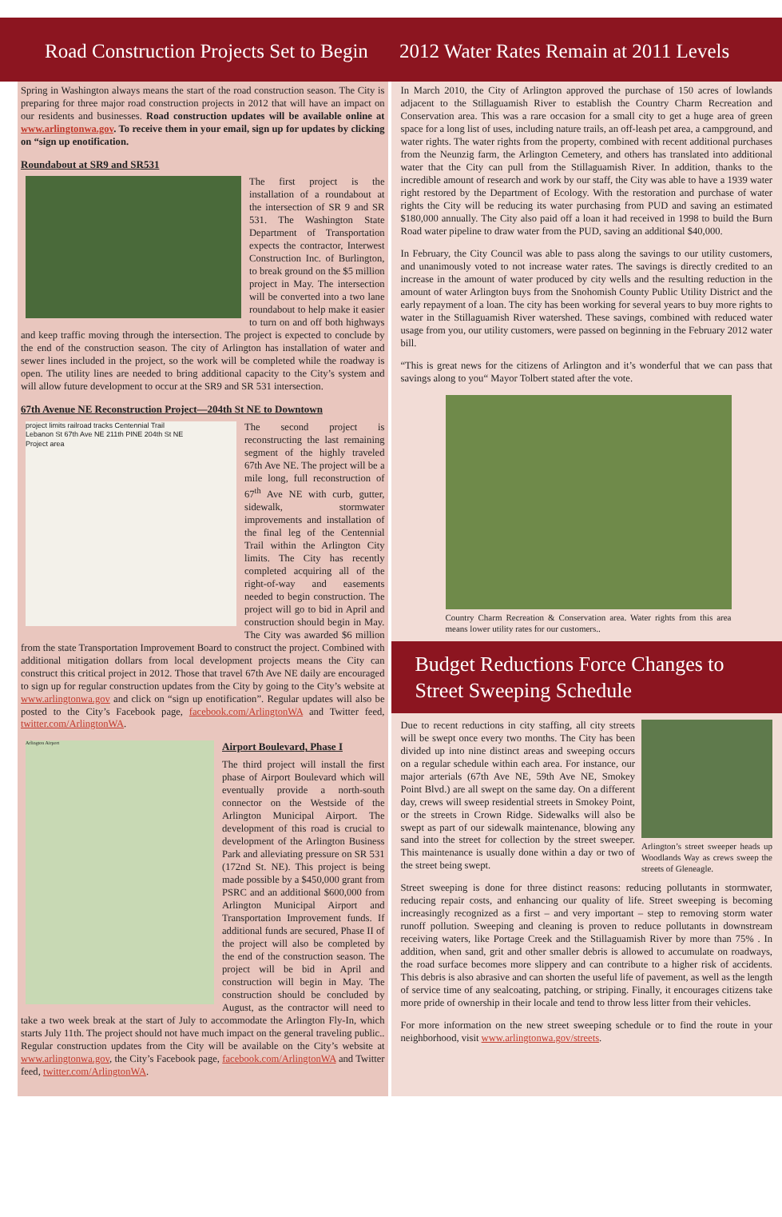Road Construction Projects Set to Begin
2012 Water Rates Remain at 2011 Levels
Spring in Washington always means the start of the road construction season. The City is preparing for three major road construction projects in 2012 that will have an impact on our residents and businesses. Road construction updates will be available online at www.arlingtonwa.gov. To receive them in your email, sign up for updates by clicking on “sign up enotification.
Roundabout at SR9 and SR531
The first project is the installation of a roundabout at the intersection of SR 9 and SR 531. The Washington State Department of Transportation expects the contractor, Interwest Construction Inc. of Burlington, to break ground on the $5 million project in May. The intersection will be converted into a two lane roundabout to help make it easier to turn on and off both highways and keep traffic moving through the intersection. The project is expected to conclude by the end of the construction season. The city of Arlington has installation of water and sewer lines included in the project, so the work will be completed while the roadway is open. The utility lines are needed to bring additional capacity to the City’s system and will allow future development to occur at the SR9 and SR 531 intersection.
67th Avenue NE Reconstruction Project—204th St NE to Downtown
project limits railroad tracks Centennial Trail
Lebanon St 67th Ave NE 211th PINE 204th St NE
Project area
The second project is reconstructing the last remaining segment of the highly traveled 67th Ave NE. The project will be a mile long, full reconstruction of 67<sup>th</sup> Ave NE with curb, gutter, sidewalk, stormwater improvements and installation of the final leg of the Centennial Trail within the Arlington City limits. The City has recently completed acquiring all of the right-of-way and easements needed to begin construction. The project will go to bid in April and construction should begin in May. The City was awarded $6 million from the state Transportation Improvement Board to construct the project. Combined with additional mitigation dollars from local development projects means the City can construct this critical project in 2012. Those that travel 67th Ave NE daily are encouraged to sign up for regular construction updates from the City by going to the City’s website at www.arlingtonwa.gov and click on “sign up enotification”. Regular updates will also be posted to the City’s Facebook page, facebook.com/ArlingtonWA and Twitter feed, twitter.com/ArlingtonWA.
Arlington Airport
Airport Boulevard, Phase I
The third project will install the first phase of Airport Boulevard which will eventually provide a north-south connector on the Westside of the Arlington Municipal Airport. The development of this road is crucial to development of the Arlington Business Park and alleviating pressure on SR 531 (172nd St. NE). This project is being made possible by a $450,000 grant from PSRC and an additional $600,000 from Arlington Municipal Airport and Transportation Improvement funds. If additional funds are secured, Phase II of the project will also be completed by the end of the construction season. The project will be bid in April and construction will begin in May. The construction should be concluded by August, as the contractor will need to take a two week break at the start of July to accommodate the Arlington Fly-In, which starts July 11th. The project should not have much impact on the general traveling public.. Regular construction updates from the City will be available on the City’s website at www.arlingtonwa.gov, the City’s Facebook page, facebook.com/ArlingtonWA and Twitter feed, twitter.com/ArlingtonWA.
In March 2010, the City of Arlington approved the purchase of 150 acres of lowlands adjacent to the Stillaguamish River to establish the Country Charm Recreation and Conservation area. This was a rare occasion for a small city to get a huge area of green space for a long list of uses, including nature trails, an off-leash pet area, a campground, and water rights. The water rights from the property, combined with recent additional purchases from the Neunzig farm, the Arlington Cemetery, and others has translated into additional water that the City can pull from the Stillaguamish River. In addition, thanks to the incredible amount of research and work by our staff, the City was able to have a 1939 water right restored by the Department of Ecology. With the restoration and purchase of water rights the City will be reducing its water purchasing from PUD and saving an estimated $180,000 annually. The City also paid off a loan it had received in 1998 to build the Burn Road water pipeline to draw water from the PUD, saving an additional $40,000.
In February, the City Council was able to pass along the savings to our utility customers, and unanimously voted to not increase water rates. The savings is directly credited to an increase in the amount of water produced by city wells and the resulting reduction in the amount of water Arlington buys from the Snohomish County Public Utility District and the early repayment of a loan. The city has been working for several years to buy more rights to water in the Stillaguamish River watershed. These savings, combined with reduced water usage from you, our utility customers, were passed on beginning in the February 2012 water bill.
“This is great news for the citizens of Arlington and it’s wonderful that we can pass that savings along to you“ Mayor Tolbert stated after the vote.
Country Charm Recreation & Conservation area. Water rights from this area means lower utility rates for our customers..
Budget Reductions Force Changes to Street Sweeping Schedule
Arlington’s street sweeper heads up Woodlands Way as crews sweep the streets of Gleneagle.
Due to recent reductions in city staffing, all city streets will be swept once every two months. The City has been divided up into nine distinct areas and sweeping occurs on a regular schedule within each area. For instance, our major arterials (67th Ave NE, 59th Ave NE, Smokey Point Blvd.) are all swept on the same day. On a different day, crews will sweep residential streets in Smokey Point, or the streets in Crown Ridge. Sidewalks will also be swept as part of our sidewalk maintenance, blowing any sand into the street for collection by the street sweeper. This maintenance is usually done within a day or two of the street being swept.
Street sweeping is done for three distinct reasons: reducing pollutants in stormwater, reducing repair costs, and enhancing our quality of life. Street sweeping is becoming increasingly recognized as a first – and very important – step to removing storm water runoff pollution. Sweeping and cleaning is proven to reduce pollutants in downstream receiving waters, like Portage Creek and the Stillaguamish River by more than 75% . In addition, when sand, grit and other smaller debris is allowed to accumulate on roadways, the road surface becomes more slippery and can contribute to a higher risk of accidents. This debris is also abrasive and can shorten the useful life of pavement, as well as the length of service time of any sealcoating, patching, or striping. Finally, it encourages citizens take more pride of ownership in their locale and tend to throw less litter from their vehicles.
For more information on the new street sweeping schedule or to find the route in your neighborhood, visit www.arlingtonwa.gov/streets.